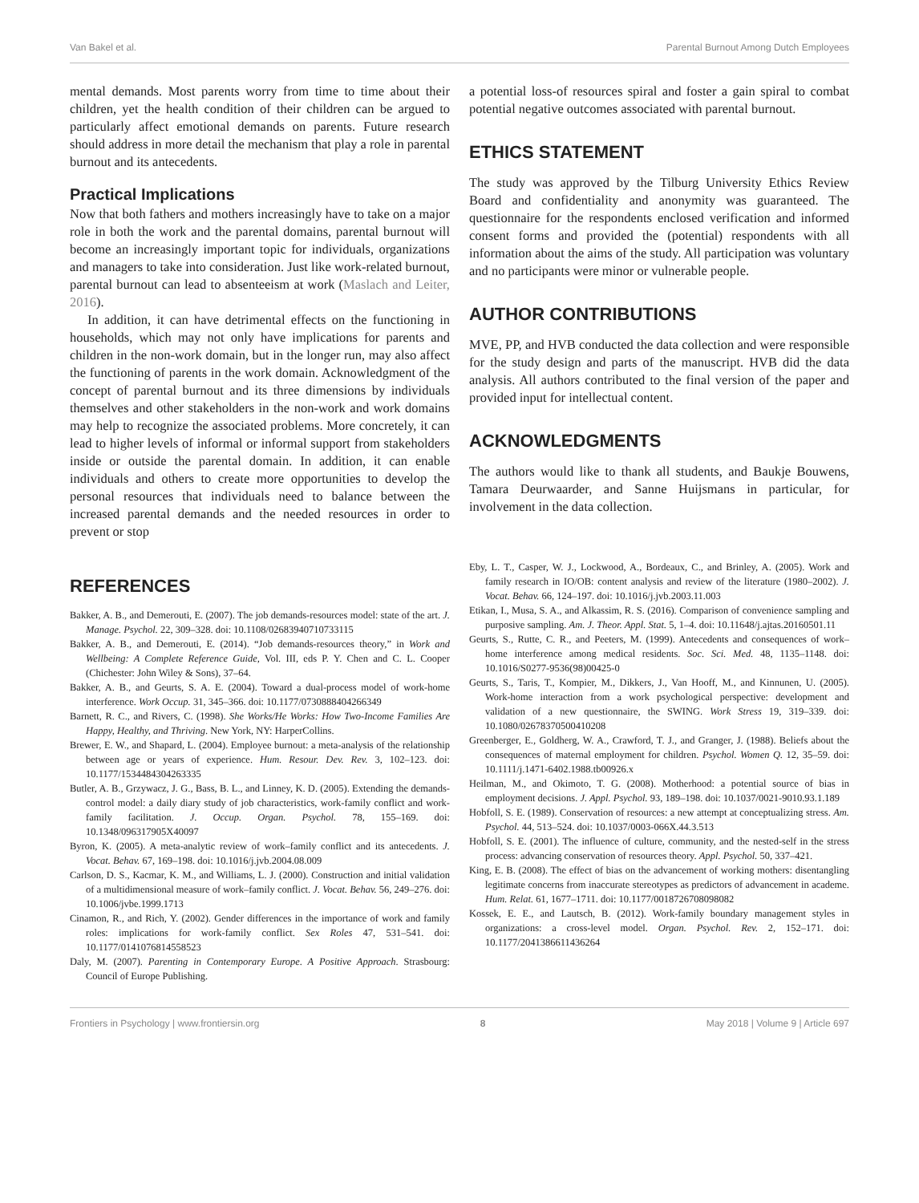Van Bakel et al. Parental Burnout Among Dutch Employees
mental demands. Most parents worry from time to time about their children, yet the health condition of their children can be argued to particularly affect emotional demands on parents. Future research should address in more detail the mechanism that play a role in parental burnout and its antecedents.
Practical Implications
Now that both fathers and mothers increasingly have to take on a major role in both the work and the parental domains, parental burnout will become an increasingly important topic for individuals, organizations and managers to take into consideration. Just like work-related burnout, parental burnout can lead to absenteeism at work (Maslach and Leiter, 2016).
In addition, it can have detrimental effects on the functioning in households, which may not only have implications for parents and children in the non-work domain, but in the longer run, may also affect the functioning of parents in the work domain. Acknowledgment of the concept of parental burnout and its three dimensions by individuals themselves and other stakeholders in the non-work and work domains may help to recognize the associated problems. More concretely, it can lead to higher levels of informal or informal support from stakeholders inside or outside the parental domain. In addition, it can enable individuals and others to create more opportunities to develop the personal resources that individuals need to balance between the increased parental demands and the needed resources in order to prevent or stop
a potential loss-of resources spiral and foster a gain spiral to combat potential negative outcomes associated with parental burnout.
ETHICS STATEMENT
The study was approved by the Tilburg University Ethics Review Board and confidentiality and anonymity was guaranteed. The questionnaire for the respondents enclosed verification and informed consent forms and provided the (potential) respondents with all information about the aims of the study. All participation was voluntary and no participants were minor or vulnerable people.
AUTHOR CONTRIBUTIONS
MVE, PP, and HVB conducted the data collection and were responsible for the study design and parts of the manuscript. HVB did the data analysis. All authors contributed to the final version of the paper and provided input for intellectual content.
ACKNOWLEDGMENTS
The authors would like to thank all students, and Baukje Bouwens, Tamara Deurwaarder, and Sanne Huijsmans in particular, for involvement in the data collection.
REFERENCES
Bakker, A. B., and Demerouti, E. (2007). The job demands-resources model: state of the art. J. Manage. Psychol. 22, 309–328. doi: 10.1108/02683940710733115
Bakker, A. B., and Demerouti, E. (2014). “Job demands-resources theory,” in Work and Wellbeing: A Complete Reference Guide, Vol. III, eds P. Y. Chen and C. L. Cooper (Chichester: John Wiley & Sons), 37–64.
Bakker, A. B., and Geurts, S. A. E. (2004). Toward a dual-process model of work-home interference. Work Occup. 31, 345–366. doi: 10.1177/0730888404266349
Barnett, R. C., and Rivers, C. (1998). She Works/He Works: How Two-Income Families Are Happy, Healthy, and Thriving. New York, NY: HarperCollins.
Brewer, E. W., and Shapard, L. (2004). Employee burnout: a meta-analysis of the relationship between age or years of experience. Hum. Resour. Dev. Rev. 3, 102–123. doi: 10.1177/1534484304263335
Butler, A. B., Grzywacz, J. G., Bass, B. L., and Linney, K. D. (2005). Extending the demands-control model: a daily diary study of job characteristics, work-family conflict and work-family facilitation. J. Occup. Organ. Psychol. 78, 155–169. doi: 10.1348/096317905X40097
Byron, K. (2005). A meta-analytic review of work–family conflict and its antecedents. J. Vocat. Behav. 67, 169–198. doi: 10.1016/j.jvb.2004.08.009
Carlson, D. S., Kacmar, K. M., and Williams, L. J. (2000). Construction and initial validation of a multidimensional measure of work–family conflict. J. Vocat. Behav. 56, 249–276. doi: 10.1006/jvbe.1999.1713
Cinamon, R., and Rich, Y. (2002). Gender differences in the importance of work and family roles: implications for work-family conflict. Sex Roles 47, 531–541. doi: 10.1177/0141076814558523
Daly, M. (2007). Parenting in Contemporary Europe. A Positive Approach. Strasbourg: Council of Europe Publishing.
Eby, L. T., Casper, W. J., Lockwood, A., Bordeaux, C., and Brinley, A. (2005). Work and family research in IO/OB: content analysis and review of the literature (1980–2002). J. Vocat. Behav. 66, 124–197. doi: 10.1016/j.jvb.2003.11.003
Etikan, I., Musa, S. A., and Alkassim, R. S. (2016). Comparison of convenience sampling and purposive sampling. Am. J. Theor. Appl. Stat. 5, 1–4. doi: 10.11648/j.ajtas.20160501.11
Geurts, S., Rutte, C. R., and Peeters, M. (1999). Antecedents and consequences of work– home interference among medical residents. Soc. Sci. Med. 48, 1135–1148. doi: 10.1016/S0277-9536(98)00425-0
Geurts, S., Taris, T., Kompier, M., Dikkers, J., Van Hooff, M., and Kinnunen, U. (2005). Work-home interaction from a work psychological perspective: development and validation of a new questionnaire, the SWING. Work Stress 19, 319–339. doi: 10.1080/02678370500410208
Greenberger, E., Goldherg, W. A., Crawford, T. J., and Granger, J. (1988). Beliefs about the consequences of maternal employment for children. Psychol. Women Q. 12, 35–59. doi: 10.1111/j.1471-6402.1988.tb00926.x
Heilman, M., and Okimoto, T. G. (2008). Motherhood: a potential source of bias in employment decisions. J. Appl. Psychol. 93, 189–198. doi: 10.1037/0021-9010.93.1.189
Hobfoll, S. E. (1989). Conservation of resources: a new attempt at conceptualizing stress. Am. Psychol. 44, 513–524. doi: 10.1037/0003-066X.44.3.513
Hobfoll, S. E. (2001). The influence of culture, community, and the nested-self in the stress process: advancing conservation of resources theory. Appl. Psychol. 50, 337–421.
King, E. B. (2008). The effect of bias on the advancement of working mothers: disentangling legitimate concerns from inaccurate stereotypes as predictors of advancement in academe. Hum. Relat. 61, 1677–1711. doi: 10.1177/0018726708098082
Kossek, E. E., and Lautsch, B. (2012). Work-family boundary management styles in organizations: a cross-level model. Organ. Psychol. Rev. 2, 152–171. doi: 10.1177/2041386611436264
Frontiers in Psychology | www.frontiersin.org 8 May 2018 | Volume 9 | Article 697